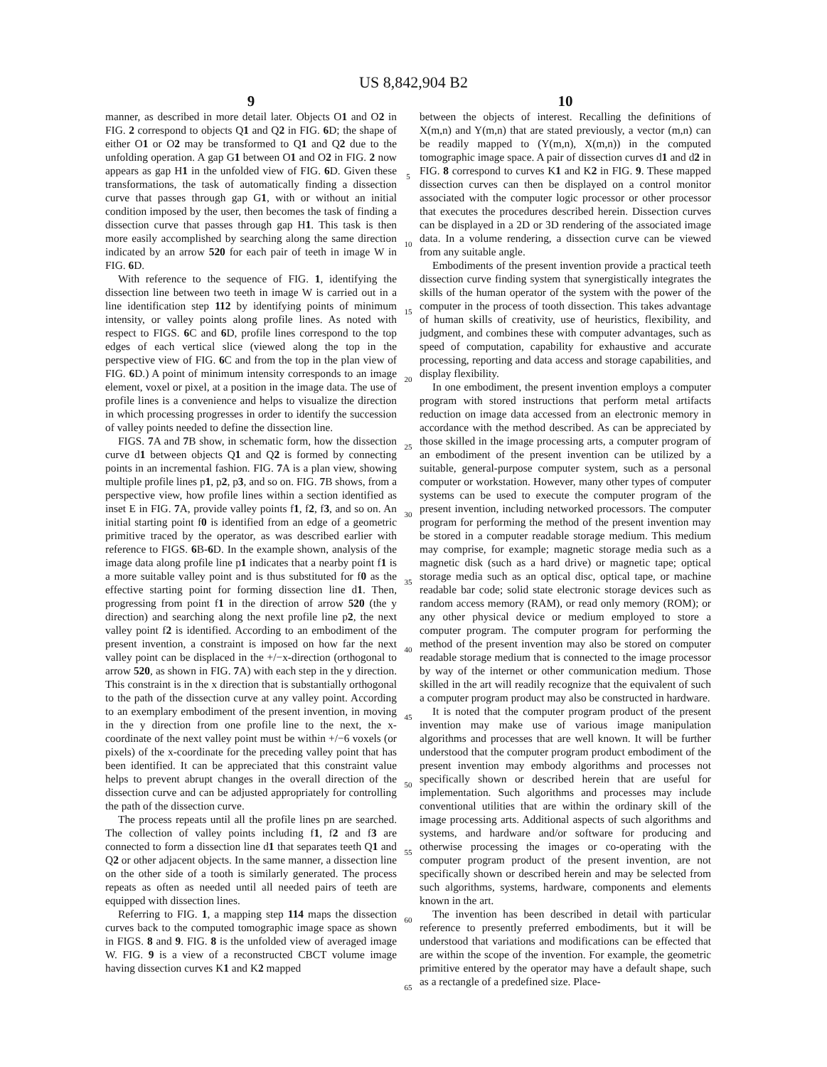US 8,842,904 B2
9
manner, as described in more detail later. Objects O1 and O2 in FIG. 2 correspond to objects Q1 and Q2 in FIG. 6 D; the shape of either O1 or O2 may be transformed to Q1 and Q2 due to the unfolding operation. A gap G1 between O1 and O2 in FIG. 2 now appears as gap H1 in the unfolded view of FIG. 6 D. Given these transformations, the task of automatically finding a dissection curve that passes through gap G1, with or without an initial condition imposed by the user, then becomes the task of finding a dissection curve that passes through gap H1. This task is then more easily accomplished by searching along the same direction indicated by an arrow 520 for each pair of teeth in image W in FIG. 6 D.
With reference to the sequence of FIG. 1, identifying the dissection line between two teeth in image W is carried out in a line identification step 112 by identifying points of minimum intensity, or valley points along profile lines. As noted with respect to FIGS. 6 C and 6 D, profile lines correspond to the top edges of each vertical slice (viewed along the top in the perspective view of FIG. 6 C and from the top in the plan view of FIG. 6 D.) A point of minimum intensity corresponds to an image element, voxel or pixel, at a position in the image data. The use of profile lines is a convenience and helps to visualize the direction in which processing progresses in order to identify the succession of valley points needed to define the dissection line.
FIGS. 7 A and 7 B show, in schematic form, how the dissection curve d1 between objects Q1 and Q2 is formed by connecting points in an incremental fashion. FIG. 7 A is a plan view, showing multiple profile lines p1, p2, p3, and so on. FIG. 7 B shows, from a perspective view, how profile lines within a section identified as inset E in FIG. 7 A, provide valley points f1, f2, f3, and so on. An initial starting point f0 is identified from an edge of a geometric primitive traced by the operator, as was described earlier with reference to FIGS. 6 B-6 D. In the example shown, analysis of the image data along profile line p1 indicates that a nearby point f1 is a more suitable valley point and is thus substituted for f0 as the effective starting point for forming dissection line d1. Then, progressing from point f1 in the direction of arrow 520 (the y direction) and searching along the next profile line p2, the next valley point f2 is identified. According to an embodiment of the present invention, a constraint is imposed on how far the next valley point can be displaced in the +/−x-direction (orthogonal to arrow 520, as shown in FIG. 7 A) with each step in the y direction. This constraint is in the x direction that is substantially orthogonal to the path of the dissection curve at any valley point. According to an exemplary embodiment of the present invention, in moving in the y direction from one profile line to the next, the x-coordinate of the next valley point must be within +/−6 voxels (or pixels) of the x-coordinate for the preceding valley point that has been identified. It can be appreciated that this constraint value helps to prevent abrupt changes in the overall direction of the dissection curve and can be adjusted appropriately for controlling the path of the dissection curve.
The process repeats until all the profile lines pn are searched. The collection of valley points including f1, f2 and f3 are connected to form a dissection line d1 that separates teeth Q1 and Q2 or other adjacent objects. In the same manner, a dissection line on the other side of a tooth is similarly generated. The process repeats as often as needed until all needed pairs of teeth are equipped with dissection lines.
Referring to FIG. 1, a mapping step 114 maps the dissection curves back to the computed tomographic image space as shown in FIGS. 8 and 9. FIG. 8 is the unfolded view of averaged image W. FIG. 9 is a view of a reconstructed CBCT volume image having dissection curves K1 and K2 mapped
5
10
15
20
25
30
35
40
45
50
55
60
65
10
between the objects of interest. Recalling the definitions of X(m,n) and Y(m,n) that are stated previously, a vector (m,n) can be readily mapped to (Y(m,n), X(m,n)) in the computed tomographic image space. A pair of dissection curves d1 and d2 in FIG. 8 correspond to curves K1 and K2 in FIG. 9. These mapped dissection curves can then be displayed on a control monitor associated with the computer logic processor or other processor that executes the procedures described herein. Dissection curves can be displayed in a 2D or 3D rendering of the associated image data. In a volume rendering, a dissection curve can be viewed from any suitable angle.
Embodiments of the present invention provide a practical teeth dissection curve finding system that synergistically integrates the skills of the human operator of the system with the power of the computer in the process of tooth dissection. This takes advantage of human skills of creativity, use of heuristics, flexibility, and judgment, and combines these with computer advantages, such as speed of computation, capability for exhaustive and accurate processing, reporting and data access and storage capabilities, and display flexibility.
In one embodiment, the present invention employs a computer program with stored instructions that perform metal artifacts reduction on image data accessed from an electronic memory in accordance with the method described. As can be appreciated by those skilled in the image processing arts, a computer program of an embodiment of the present invention can be utilized by a suitable, general-purpose computer system, such as a personal computer or workstation. However, many other types of computer systems can be used to execute the computer program of the present invention, including networked processors. The computer program for performing the method of the present invention may be stored in a computer readable storage medium. This medium may comprise, for example; magnetic storage media such as a magnetic disk (such as a hard drive) or magnetic tape; optical storage media such as an optical disc, optical tape, or machine readable bar code; solid state electronic storage devices such as random access memory (RAM), or read only memory (ROM); or any other physical device or medium employed to store a computer program. The computer program for performing the method of the present invention may also be stored on computer readable storage medium that is connected to the image processor by way of the internet or other communication medium. Those skilled in the art will readily recognize that the equivalent of such a computer program product may also be constructed in hardware.
It is noted that the computer program product of the present invention may make use of various image manipulation algorithms and processes that are well known. It will be further understood that the computer program product embodiment of the present invention may embody algorithms and processes not specifically shown or described herein that are useful for implementation. Such algorithms and processes may include conventional utilities that are within the ordinary skill of the image processing arts. Additional aspects of such algorithms and systems, and hardware and/or software for producing and otherwise processing the images or co-operating with the computer program product of the present invention, are not specifically shown or described herein and may be selected from such algorithms, systems, hardware, components and elements known in the art.
The invention has been described in detail with particular reference to presently preferred embodiments, but it will be understood that variations and modifications can be effected that are within the scope of the invention. For example, the geometric primitive entered by the operator may have a default shape, such as a rectangle of a predefined size. Place-